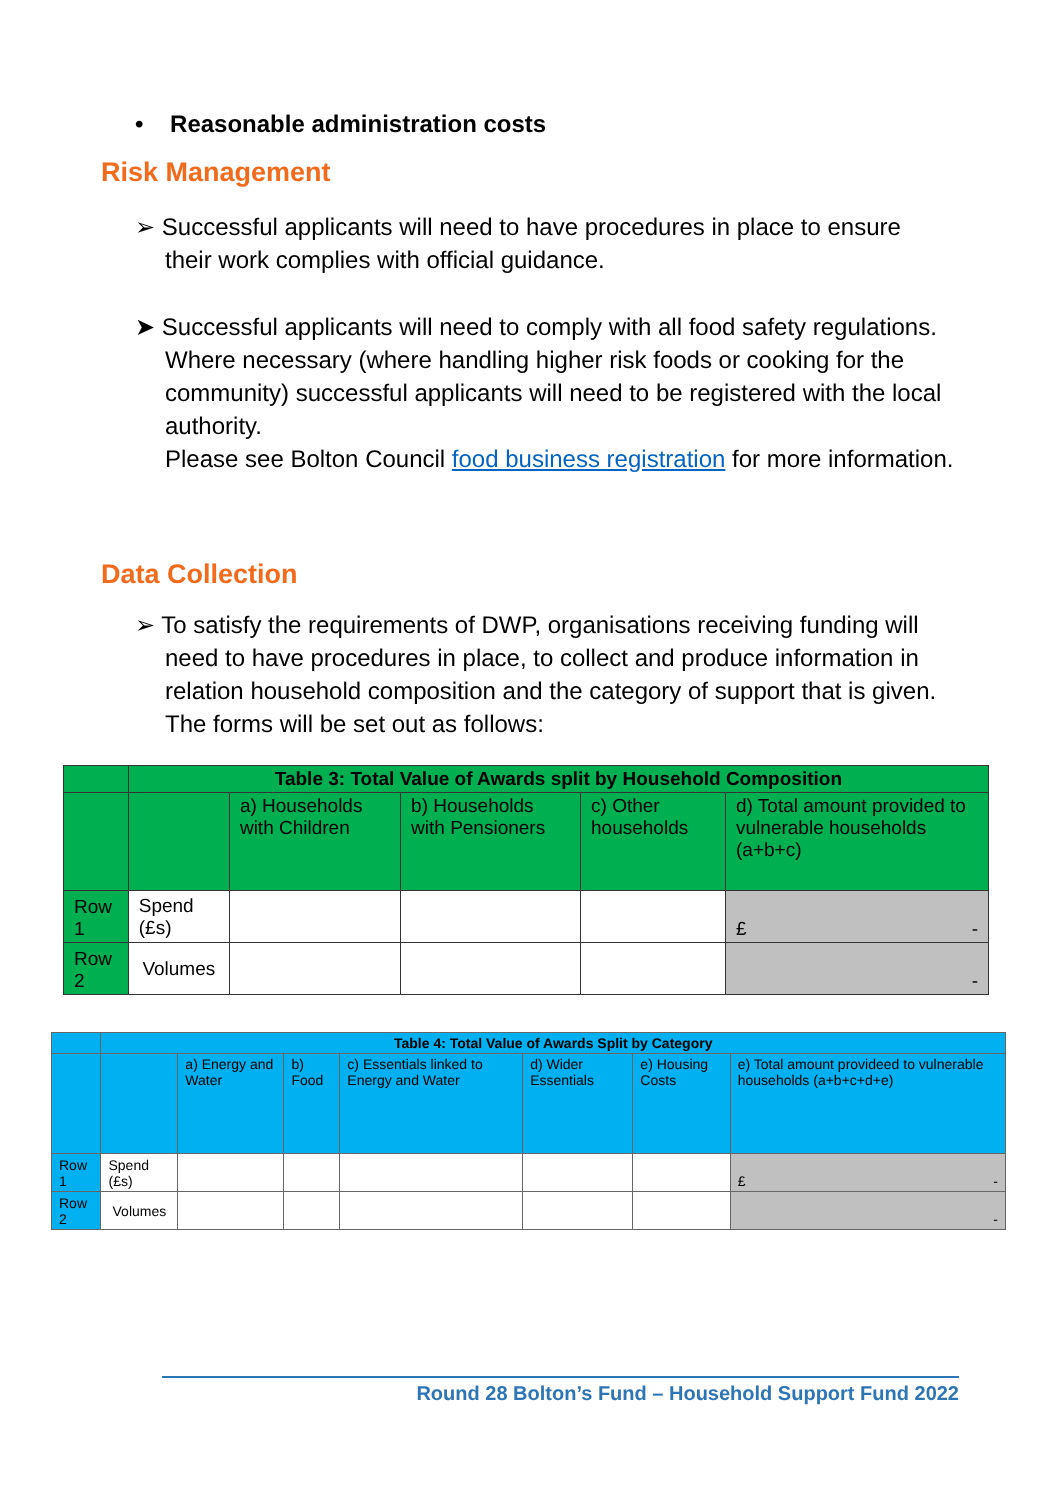• Reasonable administration costs
Risk Management
➢ Successful applicants will need to have procedures in place to ensure
their work complies with official guidance.
➤ Successful applicants will need to comply with all food safety regulations. Where necessary (where handling higher risk foods or cooking for the community) successful applicants will need to be registered with the local authority.
Please see Bolton Council food business registration for more information.
Data Collection
➢ To satisfy the requirements of DWP, organisations receiving funding will need to have procedures in place, to collect and produce information in relation household composition and the category of support that is given. The forms will be set out as follows:
| | Table 3: Total Value of Awards split by Household Composition | | | | |
| --- | --- | --- | --- | --- | --- |
| | | a) Households with Children | b) Households with Pensioners | c) Other households | d) Total amount provided to vulnerable households (a+b+c) |
| Row 1 | Spend (£s) | | | | £ - |
| Row 2 | Volumes | | | | - |
| | Table 4: Total Value of Awards Split by Category | | | | | | |
| --- | --- | --- | --- | --- | --- | --- | --- |
| | | a) Energy and Water | b) Food | c) Essentials linked to Energy and Water | d) Wider Essentials | e) Housing Costs | e) Total amount provideed to vulnerable households (a+b+c+d+e) |
| Row 1 | Spend (£s) | | | | | | £ - |
| Row 2 | Volumes | | | | | | - |
Round 28 Bolton’s Fund – Household Support Fund 2022